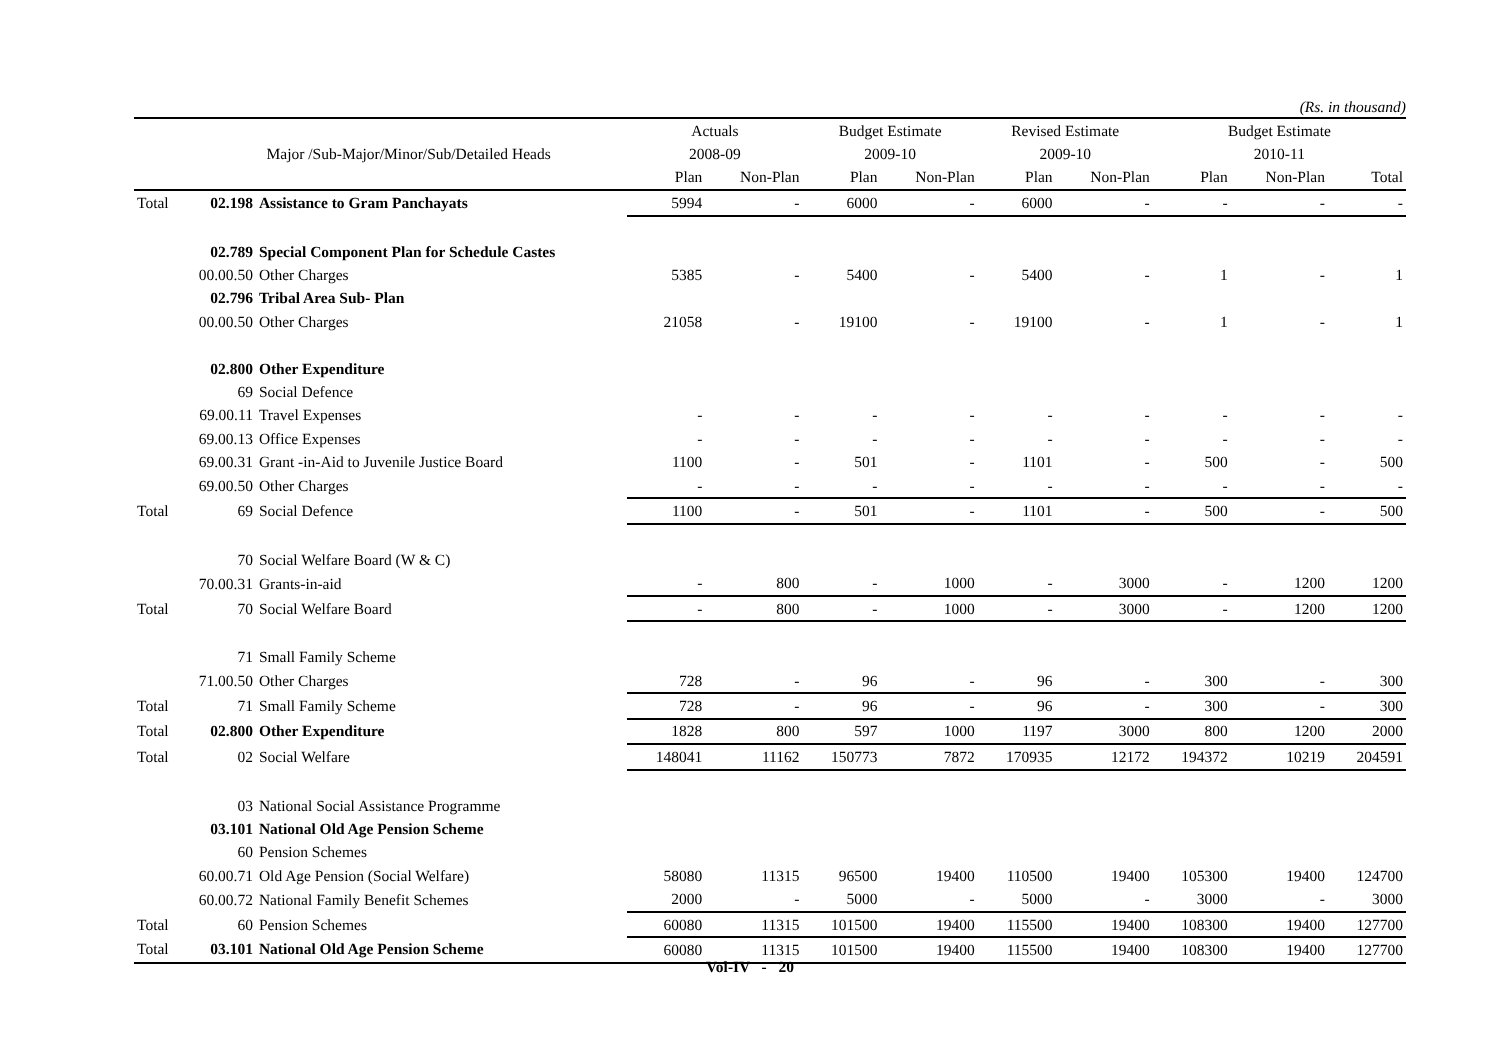(Rs. in thousand)
| | | | Actuals | | Budget Estimate | | Revised Estimate | | Budget Estimate | | |
| --- | --- | --- | --- | --- | --- | --- | --- | --- | --- | --- | --- |
| | Major /Sub-Major/Minor/Sub/Detailed Heads | | 2008-09 | | 2009-10 | | 2009-10 | | 2010-11 | | |
| | | | Plan | Non-Plan | Plan | Non-Plan | Plan | Non-Plan | Plan | Non-Plan | Total |
| Total | 02.198 | Assistance to Gram Panchayats | 5994 | - | 6000 | - | 6000 | - | - | - | - |
| | 02.789 | Special Component Plan for Schedule Castes | | | | | | | | | |
| | 00.00.50 | Other Charges | 5385 | - | 5400 | - | 5400 | - | 1 | - | 1 |
| | 02.796 | Tribal Area Sub- Plan | | | | | | | | | |
| | 00.00.50 | Other Charges | 21058 | - | 19100 | - | 19100 | - | 1 | - | 1 |
| | 02.800 | Other Expenditure | | | | | | | | | |
| | 69 | Social Defence | | | | | | | | | |
| | 69.00.11 | Travel Expenses | - | - | - | - | - | - | - | - | - |
| | 69.00.13 | Office Expenses | - | - | - | - | - | - | - | - | - |
| | 69.00.31 | Grant -in-Aid to Juvenile Justice Board | 1100 | - | 501 | - | 1101 | - | 500 | - | 500 |
| | 69.00.50 | Other Charges | - | - | - | - | - | - | - | - | - |
| Total | 69 | Social Defence | 1100 | - | 501 | - | 1101 | - | 500 | - | 500 |
| | 70 | Social Welfare Board (W & C) | | | | | | | | | |
| | 70.00.31 | Grants-in-aid | - | 800 | - | 1000 | - | 3000 | - | 1200 | 1200 |
| Total | 70 | Social Welfare Board | - | 800 | - | 1000 | - | 3000 | - | 1200 | 1200 |
| | 71 | Small Family Scheme | | | | | | | | | |
| | 71.00.50 | Other Charges | 728 | - | 96 | - | 96 | - | 300 | - | 300 |
| Total | 71 | Small Family Scheme | 728 | - | 96 | - | 96 | - | 300 | - | 300 |
| Total | 02.800 | Other Expenditure | 1828 | 800 | 597 | 1000 | 1197 | 3000 | 800 | 1200 | 2000 |
| Total | 02 | Social Welfare | 148041 | 11162 | 150773 | 7872 | 170935 | 12172 | 194372 | 10219 | 204591 |
| | 03 | National Social Assistance Programme | | | | | | | | | |
| | 03.101 | National Old Age Pension Scheme | | | | | | | | | |
| | 60 | Pension Schemes | | | | | | | | | |
| | 60.00.71 | Old Age Pension (Social Welfare) | 58080 | 11315 | 96500 | 19400 | 110500 | 19400 | 105300 | 19400 | 124700 |
| | 60.00.72 | National Family Benefit Schemes | 2000 | - | 5000 | - | 5000 | - | 3000 | - | 3000 |
| Total | 60 | Pension Schemes | 60080 | 11315 | 101500 | 19400 | 115500 | 19400 | 108300 | 19400 | 127700 |
| Total | 03.101 | National Old Age Pension Scheme | 60080 | 11315 | 101500 | 19400 | 115500 | 19400 | 108300 | 19400 | 127700 |
Vol-IV - 20